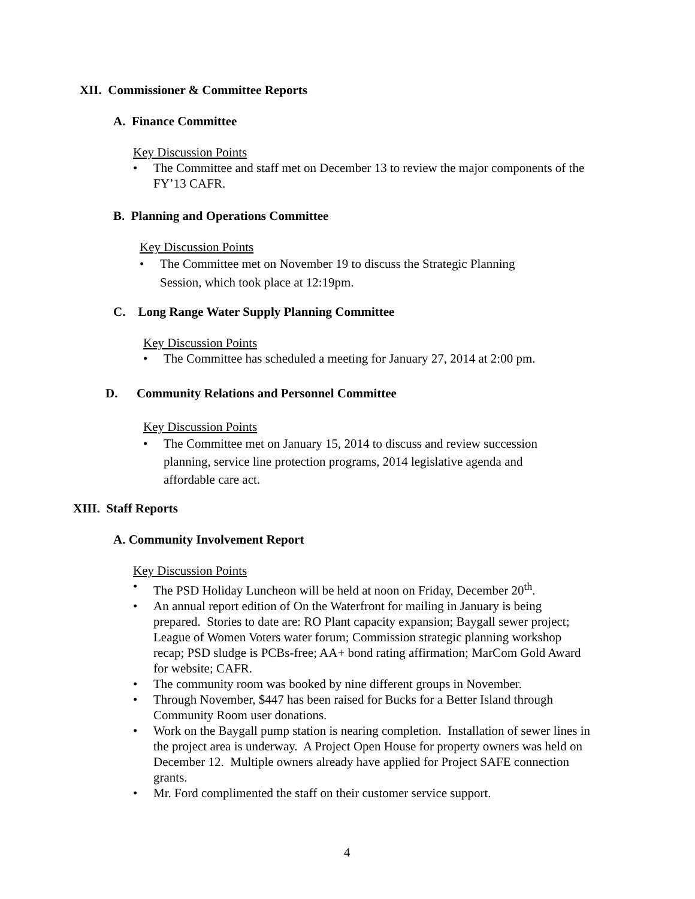XII. Commissioner & Committee Reports
A. Finance Committee
Key Discussion Points
• The Committee and staff met on December 13 to review the major components of the FY’13 CAFR.
B. Planning and Operations Committee
Key Discussion Points
• The Committee met on November 19 to discuss the Strategic Planning Session, which took place at 12:19pm.
C. Long Range Water Supply Planning Committee
Key Discussion Points
• The Committee has scheduled a meeting for January 27, 2014 at 2:00 pm.
D. Community Relations and Personnel Committee
Key Discussion Points
• The Committee met on January 15, 2014 to discuss and review succession planning, service line protection programs, 2014 legislative agenda and affordable care act.
XIII. Staff Reports
A. Community Involvement Report
Key Discussion Points
• The PSD Holiday Luncheon will be held at noon on Friday, December 20<sup>th</sup>.
• An annual report edition of On the Waterfront for mailing in January is being prepared. Stories to date are: RO Plant capacity expansion; Baygall sewer project; League of Women Voters water forum; Commission strategic planning workshop recap; PSD sludge is PCBs-free; AA+ bond rating affirmation; MarCom Gold Award for website; CAFR.
• The community room was booked by nine different groups in November.
• Through November, $447 has been raised for Bucks for a Better Island through Community Room user donations.
• Work on the Baygall pump station is nearing completion. Installation of sewer lines in the project area is underway. A Project Open House for property owners was held on December 12. Multiple owners already have applied for Project SAFE connection grants.
• Mr. Ford complimented the staff on their customer service support.
4